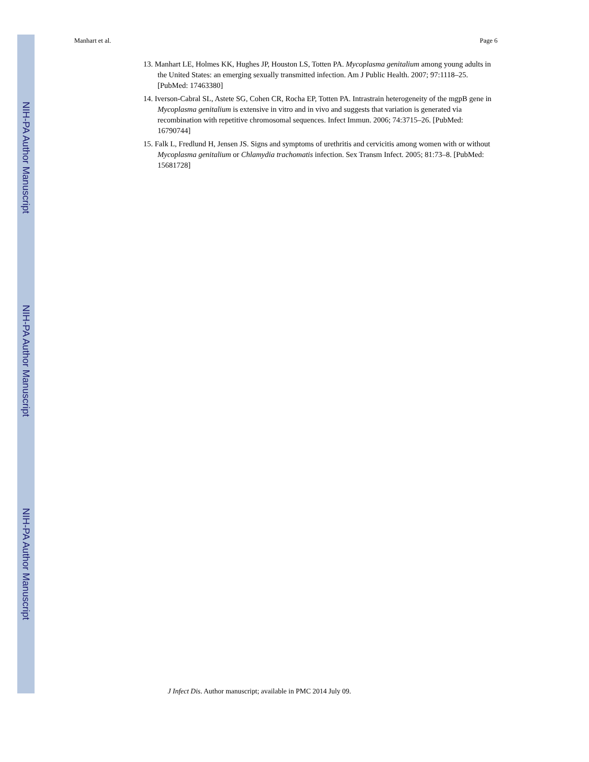NIH-PA Author Manuscript
NIH-PA Author Manuscript
NIH-PA Author Manuscript
Manhart et al. Page 6
13. Manhart LE, Holmes KK, Hughes JP, Houston LS, Totten PA. Mycoplasma genitalium among young adults in the United States: an emerging sexually transmitted infection. Am J Public Health. 2007; 97:1118–25. [PubMed: 17463380]
14. Iverson-Cabral SL, Astete SG, Cohen CR, Rocha EP, Totten PA. Intrastrain heterogeneity of the mgpB gene in Mycoplasma genitalium is extensive in vitro and in vivo and suggests that variation is generated via recombination with repetitive chromosomal sequences. Infect Immun. 2006; 74:3715–26. [PubMed: 16790744]
15. Falk L, Fredlund H, Jensen JS. Signs and symptoms of urethritis and cervicitis among women with or without Mycoplasma genitalium or Chlamydia trachomatis infection. Sex Transm Infect. 2005; 81:73–8. [PubMed: 15681728]
J Infect Dis. Author manuscript; available in PMC 2014 July 09.